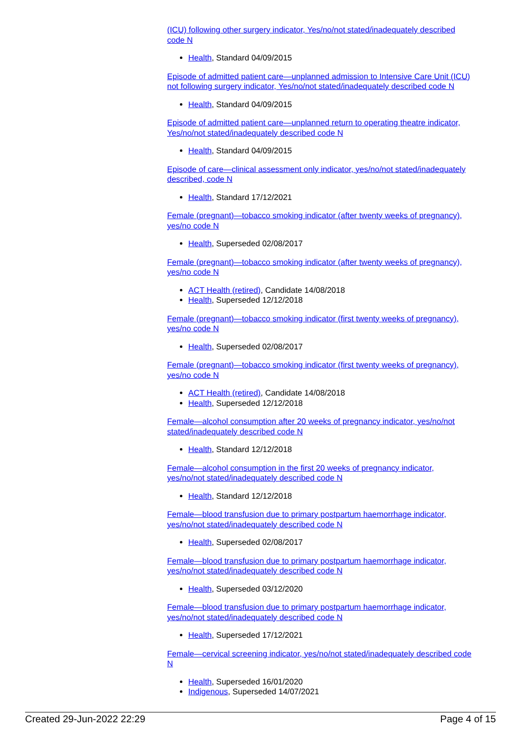(ICU) following other surgery indicator, Yes/no/not stated/inadequately described code N
Health, Standard 04/09/2015
Episode of admitted patient care—unplanned admission to Intensive Care Unit (ICU) not following surgery indicator, Yes/no/not stated/inadequately described code N
Health, Standard 04/09/2015
Episode of admitted patient care—unplanned return to operating theatre indicator, Yes/no/not stated/inadequately described code N
Health, Standard 04/09/2015
Episode of care—clinical assessment only indicator, yes/no/not stated/inadequately described, code N
Health, Standard 17/12/2021
Female (pregnant)—tobacco smoking indicator (after twenty weeks of pregnancy), yes/no code N
Health, Superseded 02/08/2017
Female (pregnant)—tobacco smoking indicator (after twenty weeks of pregnancy), yes/no code N
ACT Health (retired), Candidate 14/08/2018
Health, Superseded 12/12/2018
Female (pregnant)—tobacco smoking indicator (first twenty weeks of pregnancy), yes/no code N
Health, Superseded 02/08/2017
Female (pregnant)—tobacco smoking indicator (first twenty weeks of pregnancy), yes/no code N
ACT Health (retired), Candidate 14/08/2018
Health, Superseded 12/12/2018
Female—alcohol consumption after 20 weeks of pregnancy indicator, yes/no/not stated/inadequately described code N
Health, Standard 12/12/2018
Female—alcohol consumption in the first 20 weeks of pregnancy indicator, yes/no/not stated/inadequately described code N
Health, Standard 12/12/2018
Female—blood transfusion due to primary postpartum haemorrhage indicator, yes/no/not stated/inadequately described code N
Health, Superseded 02/08/2017
Female—blood transfusion due to primary postpartum haemorrhage indicator, yes/no/not stated/inadequately described code N
Health, Superseded 03/12/2020
Female—blood transfusion due to primary postpartum haemorrhage indicator, yes/no/not stated/inadequately described code N
Health, Superseded 17/12/2021
Female—cervical screening indicator, yes/no/not stated/inadequately described code N
Health, Superseded 16/01/2020
Indigenous, Superseded 14/07/2021
Created 29-Jun-2022 22:29 Page 4 of 15